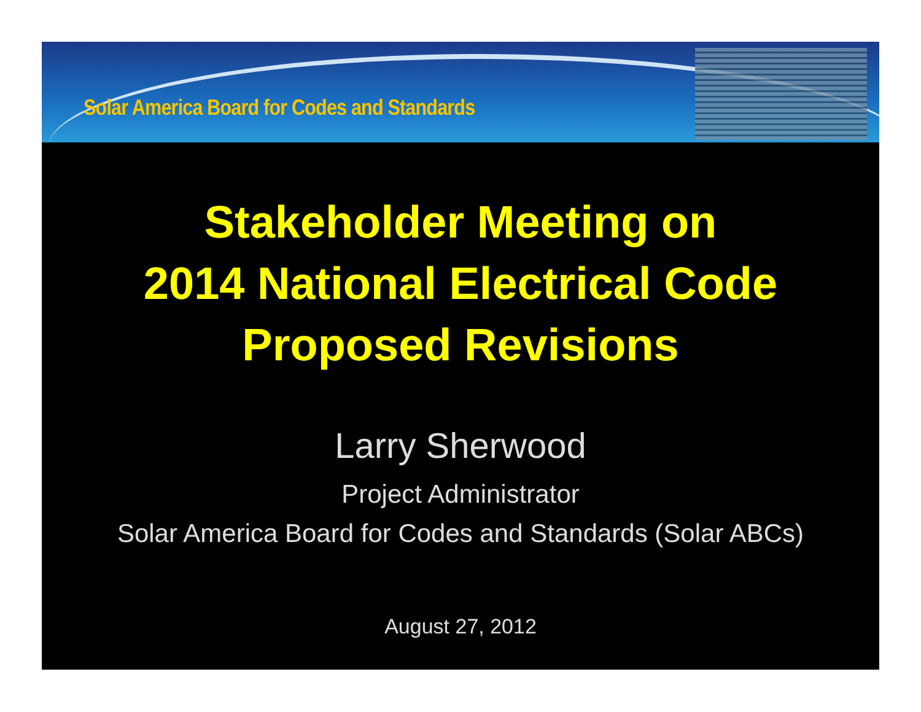Solar America Board for Codes and Standards
Stakeholder Meeting on
2014 National Electrical Code
Proposed Revisions
Larry Sherwood
Project Administrator
Solar America Board for Codes and Standards (Solar ABCs)
August 27, 2012